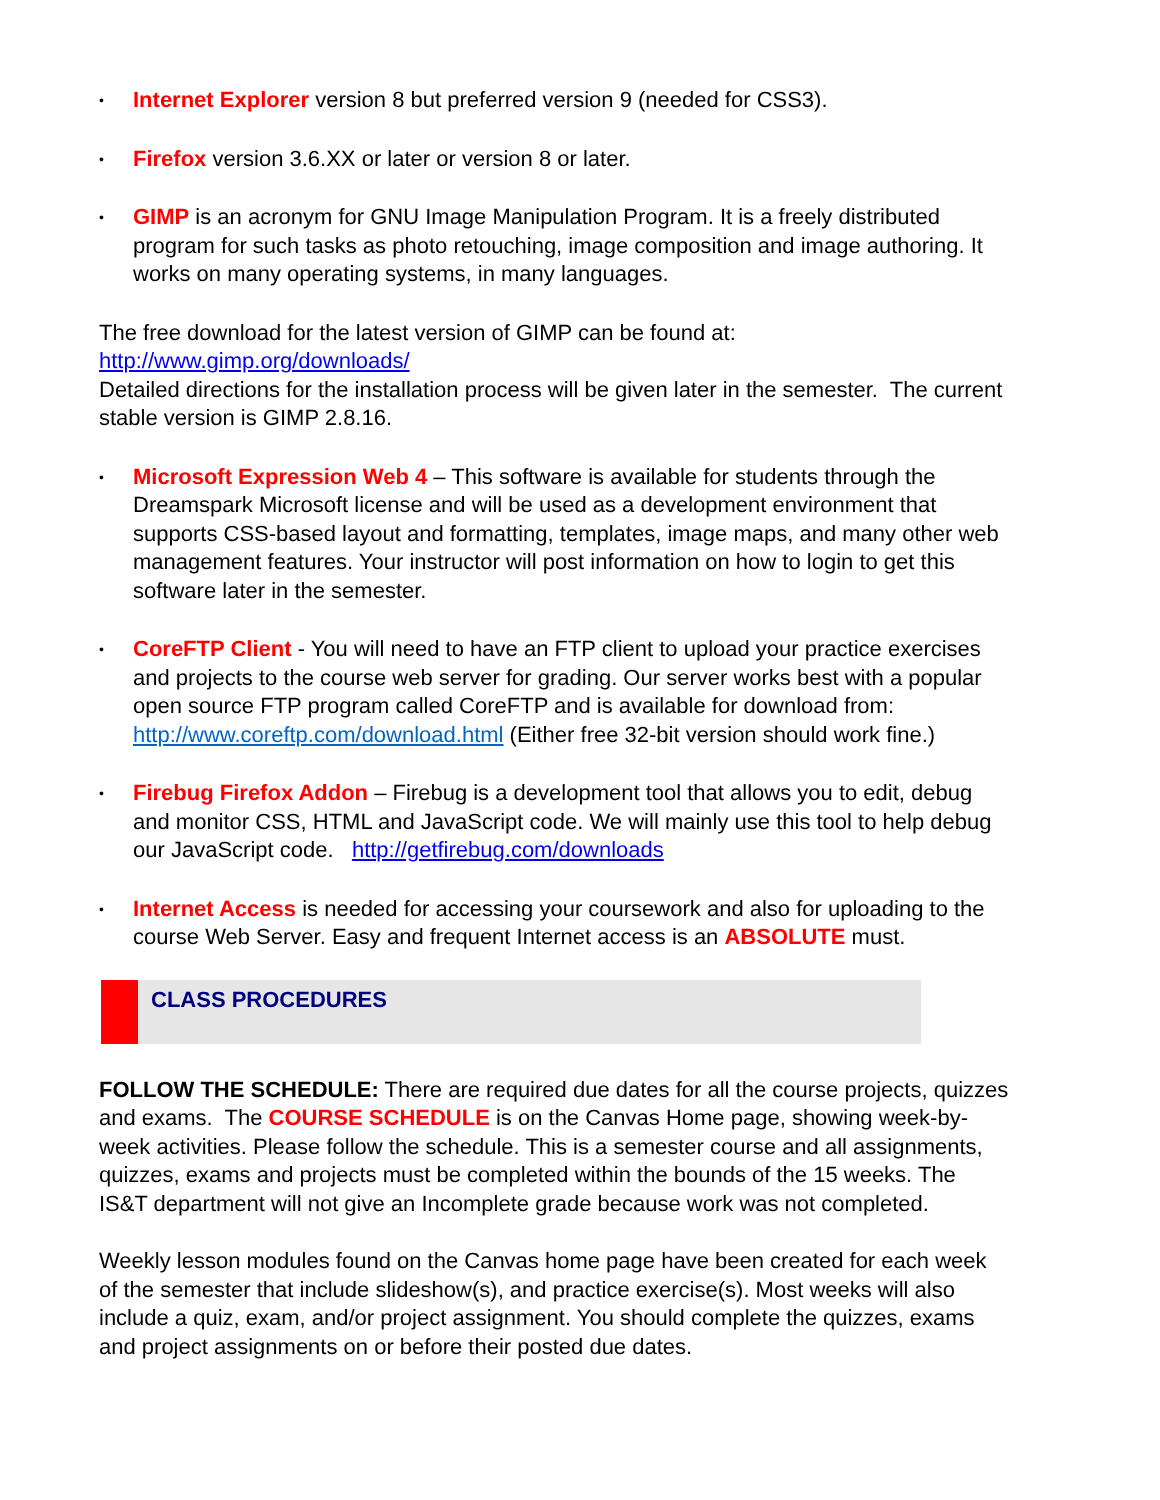• Internet Explorer version 8 but preferred version 9 (needed for CSS3).
• Firefox version 3.6.XX or later or version 8 or later.
• GIMP is an acronym for GNU Image Manipulation Program. It is a freely distributed program for such tasks as photo retouching, image composition and image authoring. It works on many operating systems, in many languages.
The free download for the latest version of GIMP can be found at:
http://www.gimp.org/downloads/
Detailed directions for the installation process will be given later in the semester. The current stable version is GIMP 2.8.16.
• Microsoft Expression Web 4 – This software is available for students through the Dreamspark Microsoft license and will be used as a development environment that supports CSS-based layout and formatting, templates, image maps, and many other web management features. Your instructor will post information on how to login to get this software later in the semester.
• CoreFTP Client - You will need to have an FTP client to upload your practice exercises and projects to the course web server for grading. Our server works best with a popular open source FTP program called CoreFTP and is available for download from: http://www.coreftp.com/download.html (Either free 32-bit version should work fine.)
• Firebug Firefox Addon – Firebug is a development tool that allows you to edit, debug and monitor CSS, HTML and JavaScript code. We will mainly use this tool to help debug our JavaScript code. http://getfirebug.com/downloads
• Internet Access is needed for accessing your coursework and also for uploading to the course Web Server. Easy and frequent Internet access is an ABSOLUTE must.
CLASS PROCEDURES
FOLLOW THE SCHEDULE: There are required due dates for all the course projects, quizzes and exams. The COURSE SCHEDULE is on the Canvas Home page, showing week-by-week activities. Please follow the schedule. This is a semester course and all assignments, quizzes, exams and projects must be completed within the bounds of the 15 weeks. The IS&T department will not give an Incomplete grade because work was not completed.
Weekly lesson modules found on the Canvas home page have been created for each week of the semester that include slideshow(s), and practice exercise(s). Most weeks will also include a quiz, exam, and/or project assignment. You should complete the quizzes, exams and project assignments on or before their posted due dates.